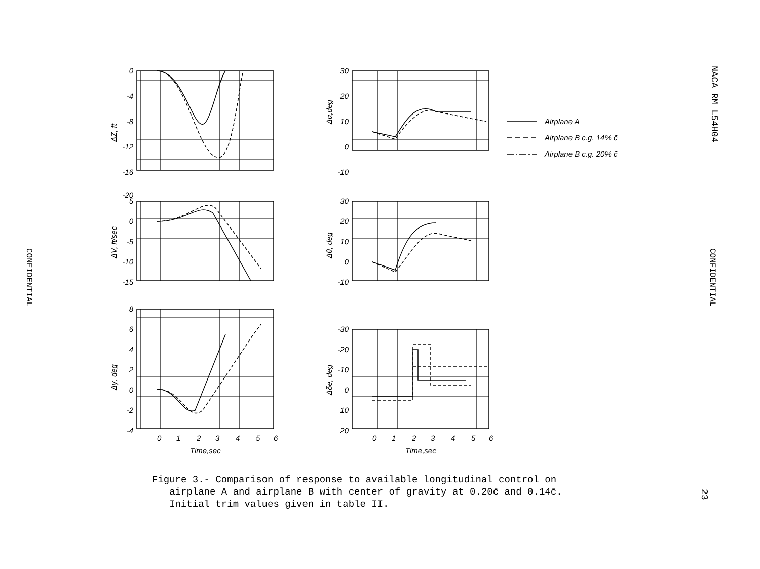NACA RM L54H04
CONFIDENTIAL
CONFIDENTIAL
0
-4
-8
-12
-16
-20
30
20
10
0
-10
5
0
-5
-10
-15
30
20
10
0
-10
8
6
4
2
0
-2
-4
-30
-20
-10
0
10
20
0
1
2
3
4
5
6
Time,sec
0
1
2
3
4
5
6
Time,sec
ΔZ, ft
Δα,deg
ΔV, ft/sec
Δθ, deg
Δγ, deg
Δδe, deg
Airplane A
Airplane B c.g. 14% c̄
Airplane B c.g. 20% c̄
Figure 3.- Comparison of response to available longitudinal control on
airplane A and airplane B with center of gravity at 0.20c̄ and 0.14c̄.
Initial trim values given in table II.
23